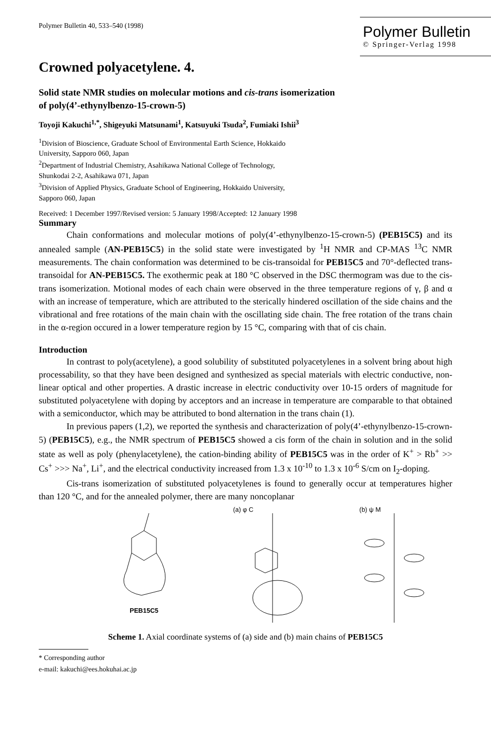Polymer Bulletin 40, 533–540 (1998)
Polymer Bulletin
© Springer-Verlag 1998
Crowned polyacetylene. 4.
Solid state NMR studies on molecular motions and cis-trans isomerization
of poly(4’-ethynylbenzo-15-crown-5)
Toyoji Kakuchi<sup>1,*</sup>, Shigeyuki Matsunami<sup>1</sup>, Katsuyuki Tsuda<sup>2</sup>, Fumiaki Ishii<sup>3</sup>
<sup>1</sup> Division of Bioscience, Graduate School of Environmental Earth Science, Hokkaido
University, Sapporo 060, Japan
<sup>2</sup> Department of Industrial Chemistry, Asahikawa National College of Technology,
Shunkodai 2-2, Asahikawa 071, Japan
<sup>3</sup> Division of Applied Physics, Graduate School of Engineering, Hokkaido University,
Sapporo 060, Japan
Received: 1 December 1997/Revised version: 5 January 1998/Accepted: 12 January 1998
Summary
Chain conformations and molecular motions of poly(4’-ethynylbenzo-15-crown-5) (PEB15C5) and its annealed sample (AN-PEB15C5) in the solid state were investigated by <sup>1</sup>H NMR and CP-MAS <sup>13</sup>C NMR measurements. The chain conformation was determined to be cis-transoidal for PEB15C5 and 70°-deflected trans-transoidal for AN-PEB15C5. The exothermic peak at 180 °C observed in the DSC thermogram was due to the cis-trans isomerization. Motional modes of each chain were observed in the three temperature regions of γ, β and α with an increase of temperature, which are attributed to the sterically hindered oscillation of the side chains and the vibrational and free rotations of the main chain with the oscillating side chain. The free rotation of the trans chain in the α-region occured in a lower temperature region by 15 °C, comparing with that of cis chain.
Introduction
In contrast to poly(acetylene), a good solubility of substituted polyacetylenes in a solvent bring about high processability, so that they have been designed and synthesized as special materials with electric conductive, non-linear optical and other properties. A drastic increase in electric conductivity over 10-15 orders of magnitude for substituted polyacetylene with doping by acceptors and an increase in temperature are comparable to that obtained with a semiconductor, which may be attributed to bond alternation in the trans chain (1).
In previous papers (1,2), we reported the synthesis and characterization of poly(4’-ethynylbenzo-15-crown-5) (PEB15C5), e.g., the NMR spectrum of PEB15C5 showed a cis form of the chain in solution and in the solid state as well as poly (phenylacetylene), the cation-binding ability of PEB15C5 was in the order of K<sup>+</sup> > Rb<sup>+</sup> >> Cs<sup>+</sup> >>> Na<sup>+</sup>, Li<sup>+</sup>, and the electrical conductivity increased from 1.3 x 10<sup>-10</sup> to 1.3 x 10<sup>-6</sup> S/cm on I<sub>2</sub>-doping.
Cis-trans isomerization of substituted polyacetylenes is found to generally occur at temperatures higher than 120 °C, and for the annealed polymer, there are many noncoplanar
PEB15C5 (a) φ C
(b) ψ M
Scheme 1. Axial coordinate systems of (a) side and (b) main chains of PEB15C5
* Corresponding author
e-mail: kakuchi@ees.hokuhai.ac.jp